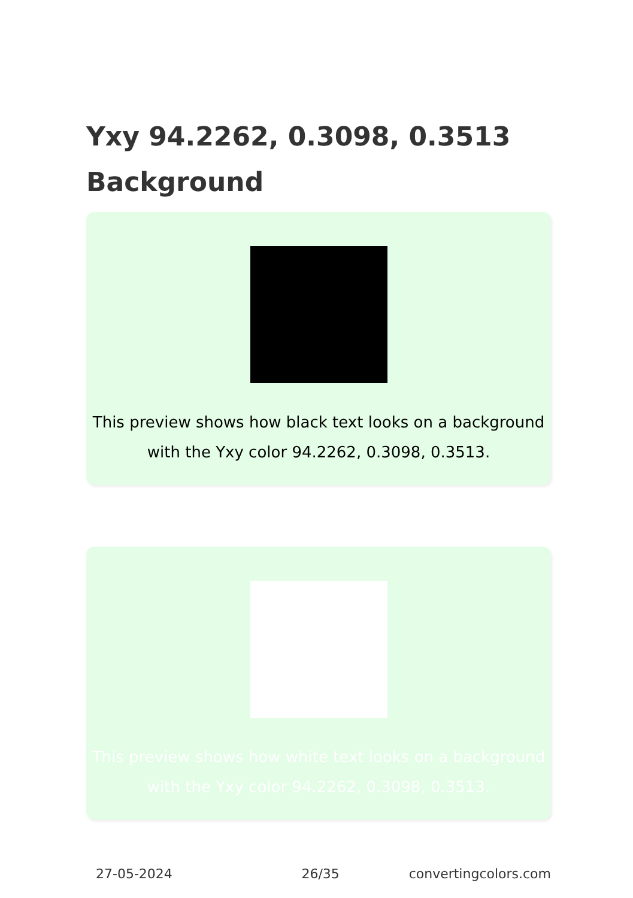Yxy 94.2262, 0.3098, 0.3513 Background
This preview shows how black text looks on a background with the Yxy color 94.2262, 0.3098, 0.3513.
This preview shows how white text looks on a background with the Yxy color 94.2262, 0.3098, 0.3513.
27-05-2024 26/35 convertingcolors.com